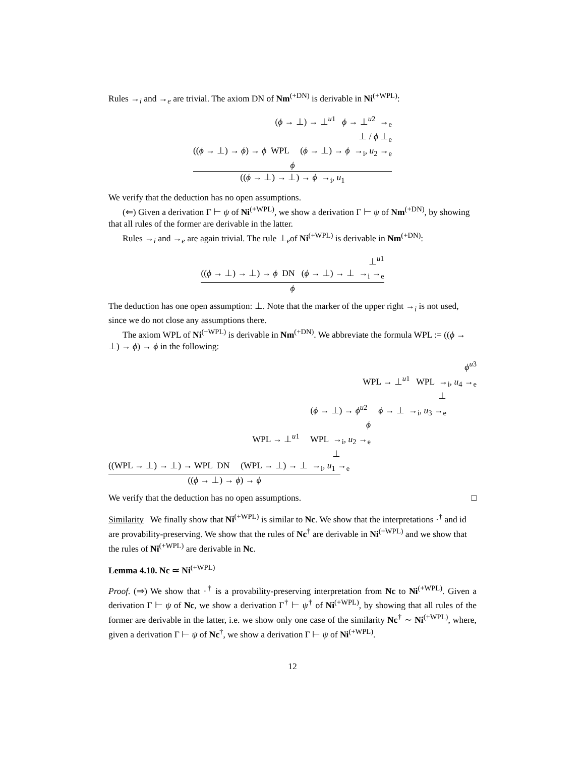Rules →<sub>i</sub> and →<sub>e</sub> are trivial. The axiom DN of Nm<sup>(+DN)</sup> is derivable in Ni<sup>(+WPL)</sup>:
(ϕ → ⊥) → ⊥<sup>u1</sup> ϕ → ⊥<sup>u2</sup> →<sub>e</sub>
⊥ / ϕ ⊥<sub>e</sub>
((ϕ → ⊥) → ϕ) → ϕ WPL (ϕ → ⊥) → ϕ →<sub>i</sub>, u<sub>2</sub> →<sub>e</sub>
ϕ
((ϕ → ⊥) → ⊥) → ϕ →<sub>i</sub>, u<sub>1</sub>
We verify that the deduction has no open assumptions.
(⇐) Given a derivation Γ ⊢ ψ of Ni<sup>(+WPL)</sup>, we show a derivation Γ ⊢ ψ of Nm<sup>(+DN)</sup>, by showing that all rules of the former are derivable in the latter.
Rules →<sub>i</sub> and →<sub>e</sub> are again trivial. The rule ⊥<sub>e</sub>of Ni<sup>(+WPL)</sup> is derivable in Nm<sup>(+DN)</sup>:
⊥<sup>u1</sup>
((ϕ → ⊥) → ⊥) → ϕ DN (ϕ → ⊥) → ⊥ →<sub>i</sub> →<sub>e</sub>
ϕ
The deduction has one open assumption: ⊥. Note that the marker of the upper right →<sub>i</sub> is not used, since we do not close any assumptions there.
The axiom WPL of Ni<sup>(+WPL)</sup> is derivable in Nm<sup>(+DN)</sup>. We abbreviate the formula WPL := ((ϕ → ⊥) → ϕ) → ϕ in the following:
ϕ<sup>u3</sup>
WPL → ⊥<sup>u1</sup> WPL →<sub>i</sub>, u<sub>4</sub> →<sub>e</sub>
⊥
(ϕ → ⊥) → ϕ<sup>u2</sup> ϕ → ⊥ →<sub>i</sub>, u<sub>3</sub> →<sub>e</sub>
ϕ
WPL → ⊥<sup>u1</sup> WPL →<sub>i</sub>, u<sub>2</sub> →<sub>e</sub>
⊥
((WPL → ⊥) → ⊥) → WPL DN (WPL → ⊥) → ⊥ →<sub>i</sub>, u<sub>1</sub> →<sub>e</sub>
((ϕ → ⊥) → ϕ) → ϕ
We verify that the deduction has no open assumptions. □
Similarity We finally show that Ni<sup>(+WPL)</sup> is similar to Nc. We show that the interpretations ·<sup>†</sup> and id are provability-preserving. We show that the rules of Nc<sup>†</sup> are derivable in Ni<sup>(+WPL)</sup> and we show that the rules of Ni<sup>(+WPL)</sup> are derivable in Nc.
Lemma 4.10. Nc ≃ Ni<sup>(+WPL)</sup>
Proof. (⇒) We show that ·<sup>†</sup> is a provability-preserving interpretation from Nc to Ni<sup>(+WPL)</sup>. Given a derivation Γ ⊢ ψ of Nc, we show a derivation Γ<sup>†</sup> ⊢ ψ<sup>†</sup> of Ni<sup>(+WPL)</sup>, by showing that all rules of the former are derivable in the latter, i.e. we show only one case of the similarity Nc<sup>†</sup> ∼ Ni<sup>(+WPL)</sup>, where, given a derivation Γ ⊢ ψ of Nc<sup>†</sup>, we show a derivation Γ ⊢ ψ of Ni<sup>(+WPL)</sup>.
12